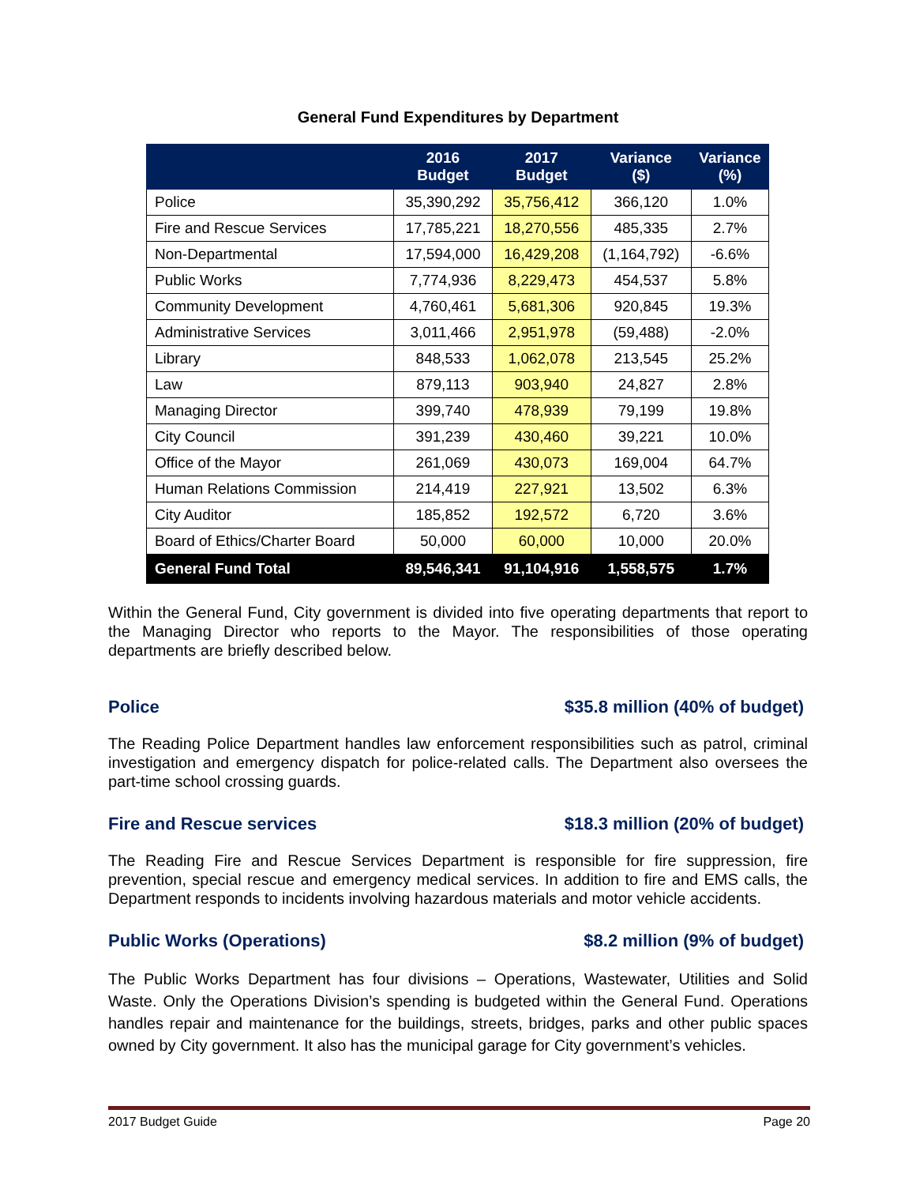General Fund Expenditures by Department
| | 2016 Budget | 2017 Budget | Variance ($) | Variance (%) |
| --- | --- | --- | --- | --- |
| Police | 35,390,292 | 35,756,412 | 366,120 | 1.0% |
| Fire and Rescue Services | 17,785,221 | 18,270,556 | 485,335 | 2.7% |
| Non-Departmental | 17,594,000 | 16,429,208 | (1,164,792) | -6.6% |
| Public Works | 7,774,936 | 8,229,473 | 454,537 | 5.8% |
| Community Development | 4,760,461 | 5,681,306 | 920,845 | 19.3% |
| Administrative Services | 3,011,466 | 2,951,978 | (59,488) | -2.0% |
| Library | 848,533 | 1,062,078 | 213,545 | 25.2% |
| Law | 879,113 | 903,940 | 24,827 | 2.8% |
| Managing Director | 399,740 | 478,939 | 79,199 | 19.8% |
| City Council | 391,239 | 430,460 | 39,221 | 10.0% |
| Office of the Mayor | 261,069 | 430,073 | 169,004 | 64.7% |
| Human Relations Commission | 214,419 | 227,921 | 13,502 | 6.3% |
| City Auditor | 185,852 | 192,572 | 6,720 | 3.6% |
| Board of Ethics/Charter Board | 50,000 | 60,000 | 10,000 | 20.0% |
| General Fund Total | 89,546,341 | 91,104,916 | 1,558,575 | 1.7% |
Within the General Fund, City government is divided into five operating departments that report to the Managing Director who reports to the Mayor. The responsibilities of those operating departments are briefly described below.
Police $35.8 million (40% of budget)
The Reading Police Department handles law enforcement responsibilities such as patrol, criminal investigation and emergency dispatch for police-related calls. The Department also oversees the part-time school crossing guards.
Fire and Rescue services $18.3 million (20% of budget)
The Reading Fire and Rescue Services Department is responsible for fire suppression, fire prevention, special rescue and emergency medical services. In addition to fire and EMS calls, the Department responds to incidents involving hazardous materials and motor vehicle accidents.
Public Works (Operations) $8.2 million (9% of budget)
The Public Works Department has four divisions – Operations, Wastewater, Utilities and Solid Waste. Only the Operations Division’s spending is budgeted within the General Fund. Operations handles repair and maintenance for the buildings, streets, bridges, parks and other public spaces owned by City government. It also has the municipal garage for City government’s vehicles.
2017 Budget Guide Page 20